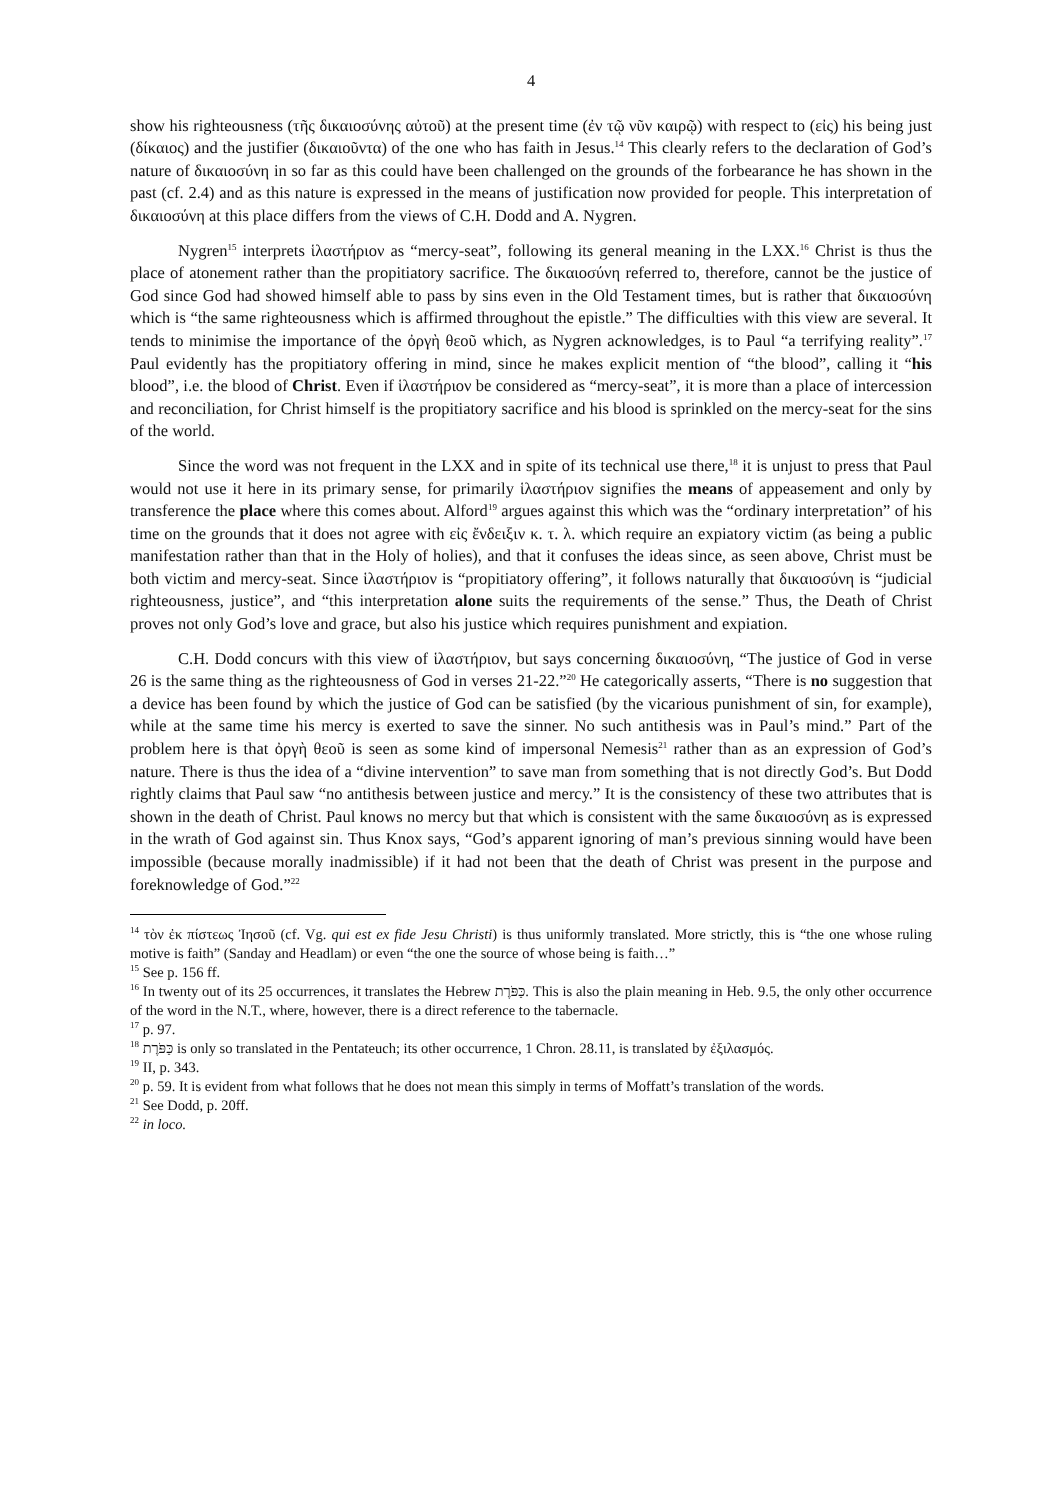4
show his righteousness (τῆς δικαιοσύνης αὐτοῦ) at the present time (ἐν τῷ νῦν καιρῷ) with respect to (εἰς) his being just (δίκαιος) and the justifier (δικαιοῦντα) of the one who has faith in Jesus.<sup>14</sup> This clearly refers to the declaration of God’s nature of δικαιοσύνη in so far as this could have been challenged on the grounds of the forbearance he has shown in the past (cf. 2.4) and as this nature is expressed in the means of justification now provided for people. This interpretation of δικαιοσύνη at this place differs from the views of C.H. Dodd and A. Nygren.
Nygren<sup>15</sup> interprets ἱλαστήριον as “mercy-seat”, following its general meaning in the LXX.<sup>16</sup> Christ is thus the place of atonement rather than the propitiatory sacrifice. The δικαιοσύνη referred to, therefore, cannot be the justice of God since God had showed himself able to pass by sins even in the Old Testament times, but is rather that δικαιοσύνη which is “the same righteousness which is affirmed throughout the epistle.” The difficulties with this view are several. It tends to minimise the importance of the ὀργὴ θεοῦ which, as Nygren acknowledges, is to Paul “a terrifying reality”.<sup>17</sup> Paul evidently has the propitiatory offering in mind, since he makes explicit mention of “the blood”, calling it “his blood”, i.e. the blood of Christ. Even if ἱλαστήριον be considered as “mercy-seat”, it is more than a place of intercession and reconciliation, for Christ himself is the propitiatory sacrifice and his blood is sprinkled on the mercy-seat for the sins of the world.
Since the word was not frequent in the LXX and in spite of its technical use there,<sup>18</sup> it is unjust to press that Paul would not use it here in its primary sense, for primarily ἱλαστήριον signifies the means of appeasement and only by transference the place where this comes about. Alford<sup>19</sup> argues against this which was the “ordinary interpretation” of his time on the grounds that it does not agree with εἰς ἔνδειξιν κ. τ. λ. which require an expiatory victim (as being a public manifestation rather than that in the Holy of holies), and that it confuses the ideas since, as seen above, Christ must be both victim and mercy-seat. Since ἱλαστήριον is “propitiatory offering”, it follows naturally that δικαιοσύνη is “judicial righteousness, justice”, and “this interpretation alone suits the requirements of the sense.” Thus, the Death of Christ proves not only God’s love and grace, but also his justice which requires punishment and expiation.
C.H. Dodd concurs with this view of ἱλαστήριον, but says concerning δικαιοσύνη, “The justice of God in verse 26 is the same thing as the righteousness of God in verses 21-22.”<sup>20</sup> He categorically asserts, “There is no suggestion that a device has been found by which the justice of God can be satisfied (by the vicarious punishment of sin, for example), while at the same time his mercy is exerted to save the sinner. No such antithesis was in Paul’s mind.” Part of the problem here is that ὀργὴ θεοῦ is seen as some kind of impersonal Nemesis<sup>21</sup> rather than as an expression of God’s nature. There is thus the idea of a “divine intervention” to save man from something that is not directly God’s. But Dodd rightly claims that Paul saw “no antithesis between justice and mercy.” It is the consistency of these two attributes that is shown in the death of Christ. Paul knows no mercy but that which is consistent with the same δικαιοσύνη as is expressed in the wrath of God against sin. Thus Knox says, “God’s apparent ignoring of man’s previous sinning would have been impossible (because morally inadmissible) if it had not been that the death of Christ was present in the purpose and foreknowledge of God.”<sup>22</sup>
<sup>14</sup> τὸν ἐκ πίστεως Ἰησοῦ (cf. Vg. qui est ex fide Jesu Christi) is thus uniformly translated. More strictly, this is “the one whose ruling motive is faith” (Sanday and Headlam) or even “the one the source of whose being is faith…”
<sup>15</sup> See p. 156 ff.
<sup>16</sup> In twenty out of its 25 occurrences, it translates the Hebrew כַּפֹּרֶת. This is also the plain meaning in Heb. 9.5, the only other occurrence of the word in the N.T., where, however, there is a direct reference to the tabernacle.
<sup>17</sup> p. 97.
<sup>18</sup> כַּפֹּרֶת is only so translated in the Pentateuch; its other occurrence, 1 Chron. 28.11, is translated by ἐξιλασμός.
<sup>19</sup> II, p. 343.
<sup>20</sup> p. 59. It is evident from what follows that he does not mean this simply in terms of Moffatt’s translation of the words.
<sup>21</sup> See Dodd, p. 20ff.
<sup>22</sup> in loco.